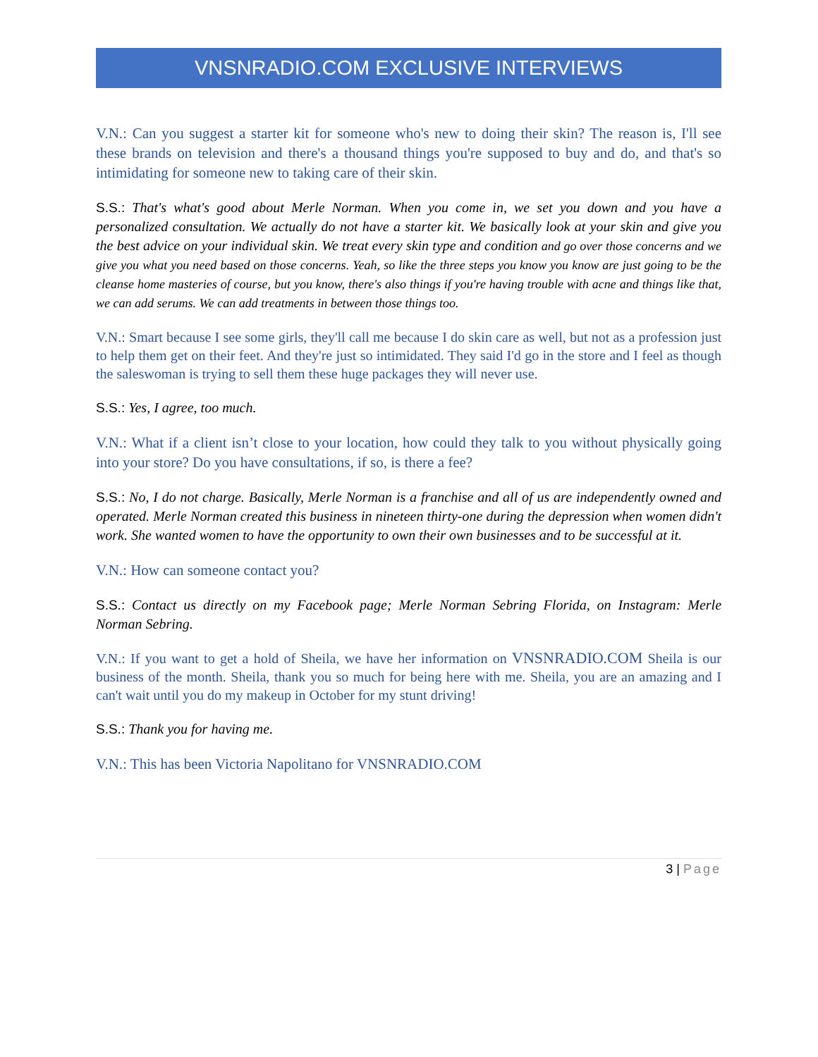VNSNRADIO.COM EXCLUSIVE INTERVIEWS
V.N.: Can you suggest a starter kit for someone who's new to doing their skin? The reason is, I'll see these brands on television and there's a thousand things you're supposed to buy and do, and that's so intimidating for someone new to taking care of their skin.
S.S.: That's what's good about Merle Norman. When you come in, we set you down and you have a personalized consultation. We actually do not have a starter kit. We basically look at your skin and give you the best advice on your individual skin. We treat every skin type and condition and go over those concerns and we give you what you need based on those concerns. Yeah, so like the three steps you know you know are just going to be the cleanse home masteries of course, but you know, there's also things if you're having trouble with acne and things like that, we can add serums. We can add treatments in between those things too.
V.N.: Smart because I see some girls, they'll call me because I do skin care as well, but not as a profession just to help them get on their feet. And they're just so intimidated. They said I'd go in the store and I feel as though the saleswoman is trying to sell them these huge packages they will never use.
S.S.: Yes, I agree, too much.
V.N.: What if a client isn’t close to your location, how could they talk to you without physically going into your store? Do you have consultations, if so, is there a fee?
S.S.: No, I do not charge. Basically, Merle Norman is a franchise and all of us are independently owned and operated. Merle Norman created this business in nineteen thirty-one during the depression when women didn't work. She wanted women to have the opportunity to own their own businesses and to be successful at it.
V.N.: How can someone contact you?
S.S.: Contact us directly on my Facebook page; Merle Norman Sebring Florida, on Instagram: Merle Norman Sebring.
V.N.: If you want to get a hold of Sheila, we have her information on VNSNRADIO.COM Sheila is our business of the month. Sheila, thank you so much for being here with me. Sheila, you are an amazing and I can't wait until you do my makeup in October for my stunt driving!
S.S.: Thank you for having me.
V.N.: This has been Victoria Napolitano for VNSNRADIO.COM
3 | Page